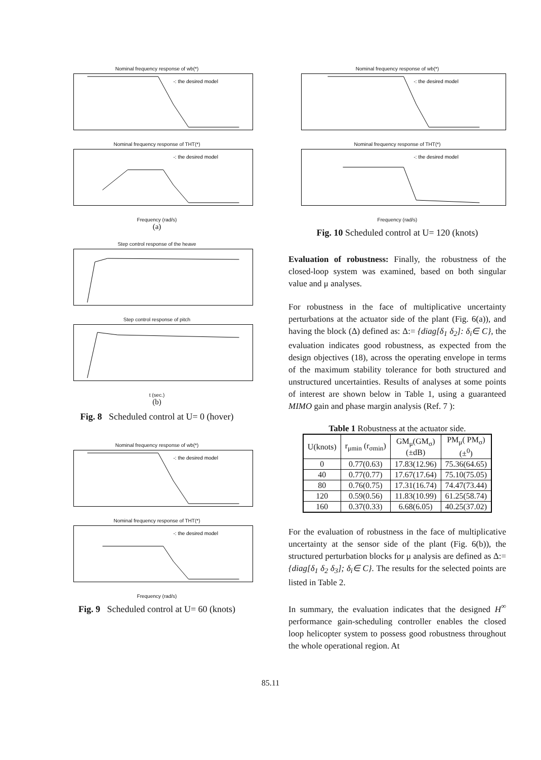Nominal frequency response of wb(*)
-: the desired model
Nominal frequency response of THT(*)
-: the desired model
Frequency (rad/s)
(a)
Step control response of the heave
Step control response of pitch
t (sec.)
(b)
Fig. 8 Scheduled control at U= 0 (hover)
Nominal frequency response of wb(*)
-: the desired model
Nominal frequency response of THT(*)
-: the desired model
Frequency (rad/s)
Fig. 9 Scheduled control at U= 60 (knots)
Nominal frequency response of wb(*)
-: the desired model
Nominal frequency response of THT(*)
-: the desired model
Frequency (rad/s)
Fig. 10 Scheduled control at U= 120 (knots)
Evaluation of robustness: Finally, the robustness of the closed-loop system was examined, based on both singular value and μ analyses.
For robustness in the face of multiplicative uncertainty perturbations at the actuator side of the plant (Fig. 6(a)), and having the block (Δ) defined as: Δ:= {diag[δ<sub>1</sub> δ<sub>2</sub>]: δ<sub>i</sub>∈ C}, the evaluation indicates good robustness, as expected from the design objectives (18), across the operating envelope in terms of the maximum stability tolerance for both structured and unstructured uncertainties. Results of analyses at some points of interest are shown below in Table 1, using a guaranteed MIMO gain and phase margin analysis (Ref. 7 ):
Table 1 Robustness at the actuator side.
| U(knots) | r<sub>μmin</sub> (r<sub>σmin</sub>) | GM<sub>μ</sub>(GM<sub>σ</sub>) (±dB) | PM<sub>μ</sub>( PM<sub>σ</sub>) (±<sup>0</sup>) |
| --- | --- | --- | --- |
| 0 | 0.77(0.63) | 17.83(12.96) | 75.36(64.65) |
| 40 | 0.77(0.77) | 17.67(17.64) | 75.10(75.05) |
| 80 | 0.76(0.75) | 17.31(16.74) | 74.47(73.44) |
| 120 | 0.59(0.56) | 11.83(10.99) | 61.25(58.74) |
| 160 | 0.37(0.33) | 6.68(6.05) | 40.25(37.02) |
For the evaluation of robustness in the face of multiplicative uncertainty at the sensor side of the plant (Fig. 6(b)), the structured perturbation blocks for μ analysis are defined as Δ:= {diag[δ<sub>1</sub> δ<sub>2</sub> δ<sub>3</sub>]; δ<sub>i</sub>∈ C}. The results for the selected points are listed in Table 2.
In summary, the evaluation indicates that the designed H<sup>∞</sup> performance gain-scheduling controller enables the closed loop helicopter system to possess good robustness throughout the whole operational region. At
85.11